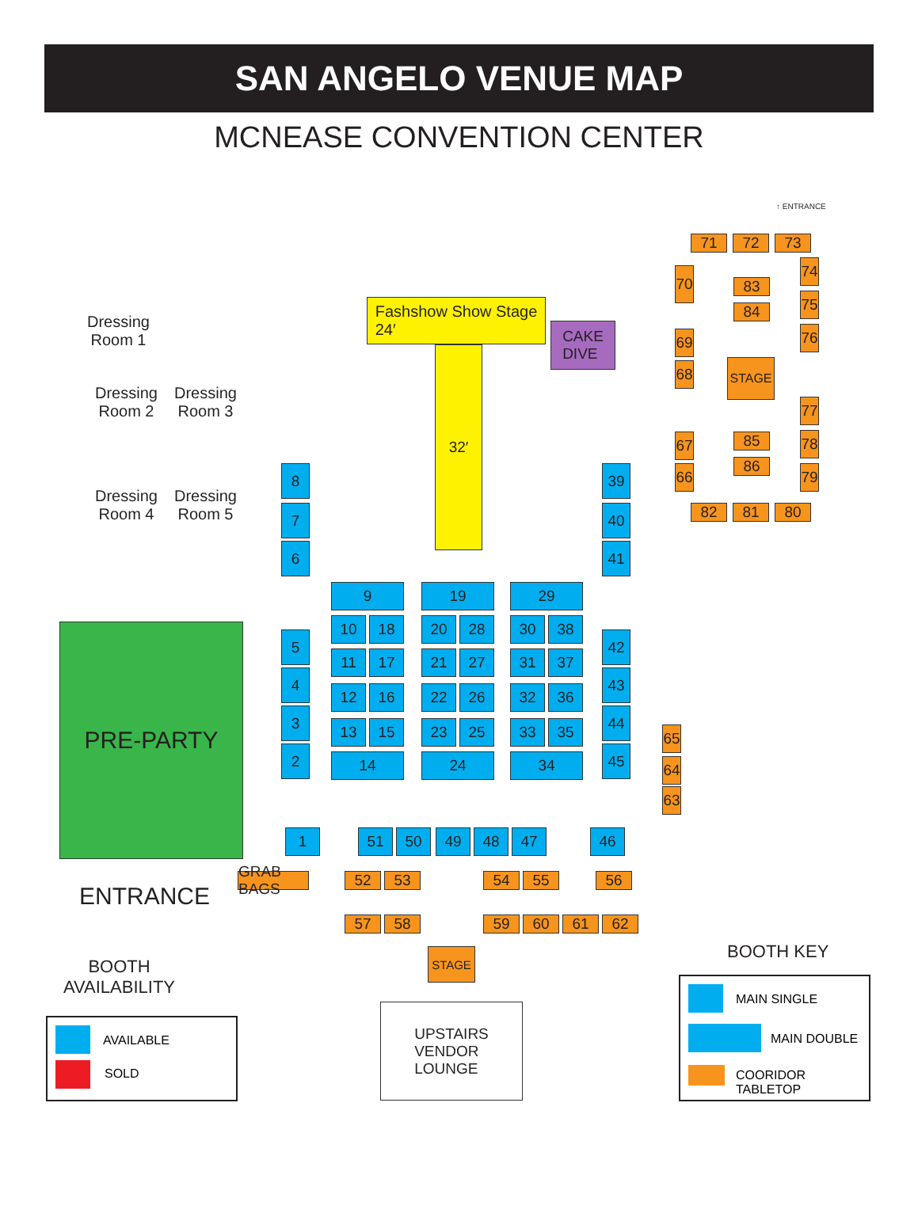SAN ANGELO VENUE MAP
MCNEASE CONVENTION CENTER
Fashshow Show Stage
24′
32′
CAKE
DIVE
Dressing
Room 1
Dressing
Room 2
Dressing
Room 3
Dressing
Room 4
Dressing
Room 5
PRE-PARTY
ENTRANCE
↑ ENTRANCE
8
7
6
5
4
3
2
39
40
41
42
43
44
45
9
10 18
11 17
12 16
13 15
14
19
20 28
21 27
22 26
23 25
24
29
30 38
31 37
32 36
33 35
34
1 51 50 49 48 47 46
GRAB BAGS
52 53 54 55 56
57 58 59 60 61 62
STAGE
UPSTAIRS
VENDOR
LOUNGE
65
64
63
71 72 73
70
69
68
67
66
74
75
76
77
78
79
83
84
STAGE
85
86
82 81 80
BOOTH
AVAILABILITY
AVAILABLE
SOLD
BOOTH KEY
MAIN SINGLE
MAIN DOUBLE
COORIDOR TABLETOP